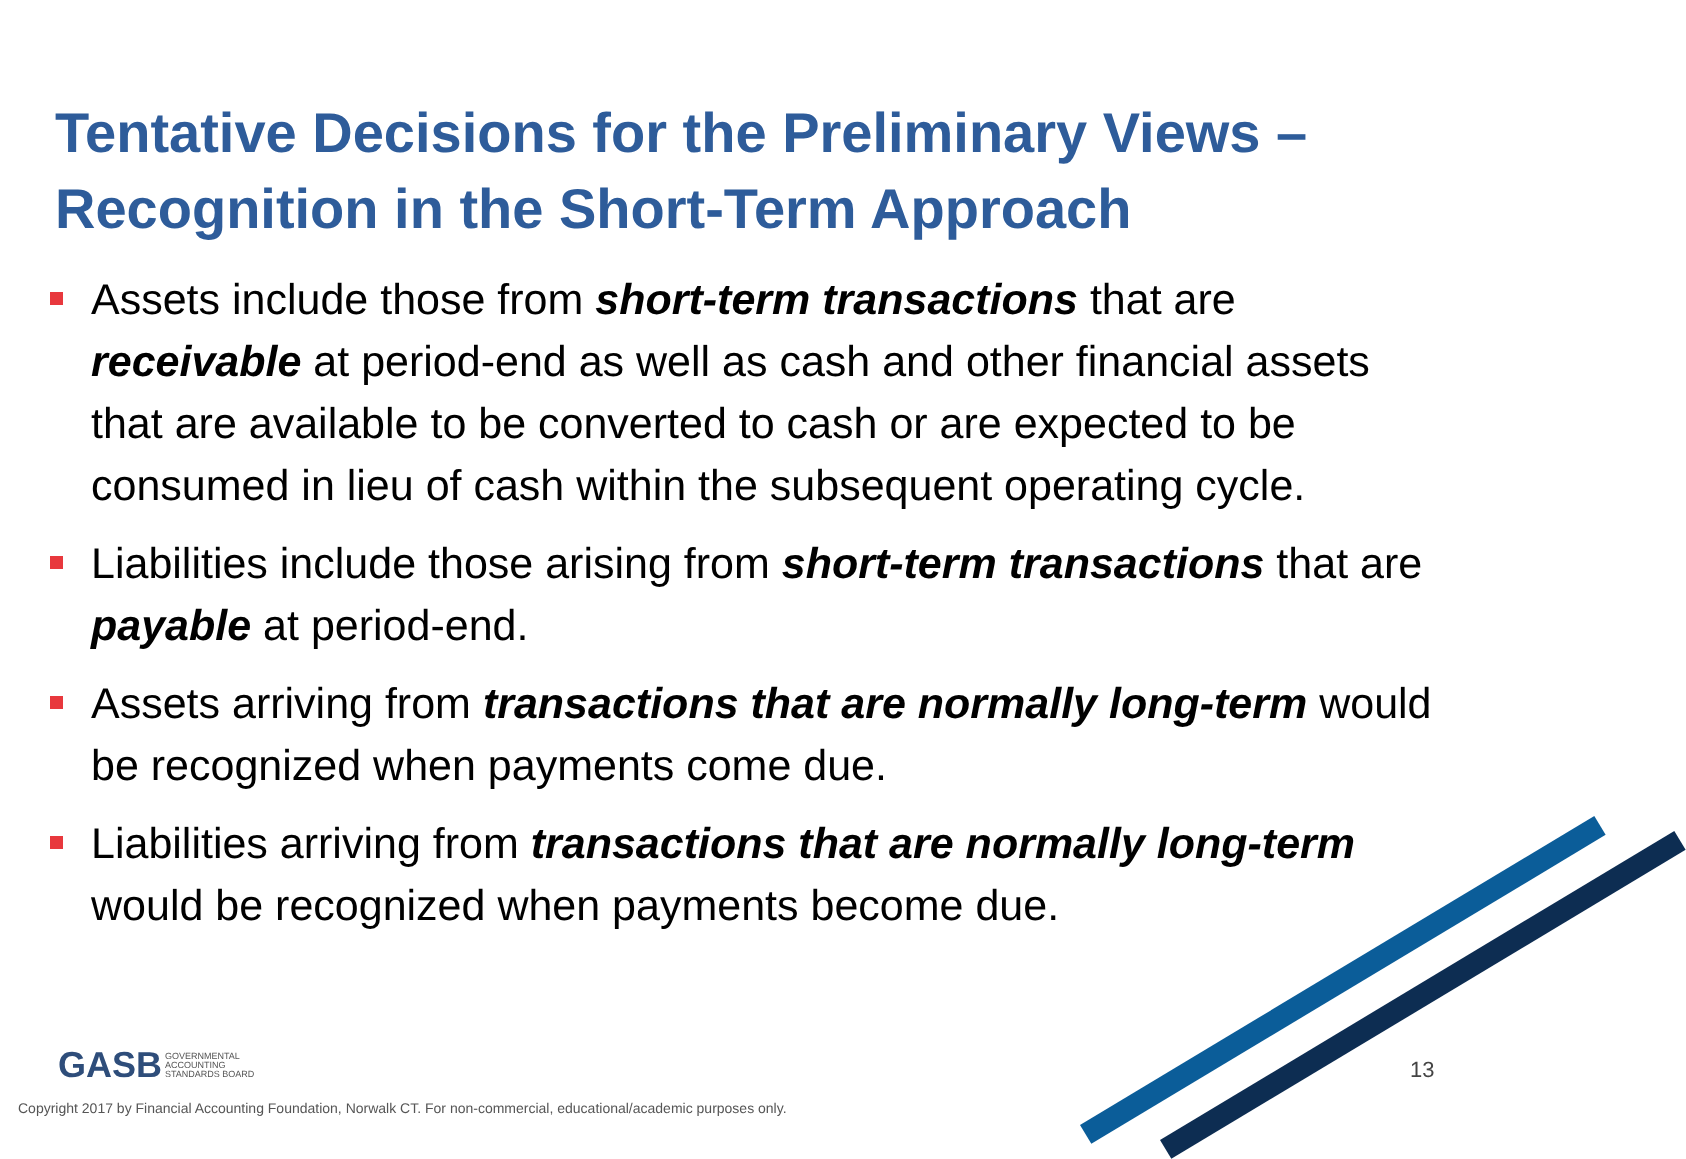Tentative Decisions for the Preliminary Views – Recognition in the Short-Term Approach
Assets include those from short-term transactions that are receivable at period-end as well as cash and other financial assets that are available to be converted to cash or are expected to be consumed in lieu of cash within the subsequent operating cycle.
Liabilities include those arising from short-term transactions that are payable at period-end.
Assets arriving from transactions that are normally long-term would be recognized when payments come due.
Liabilities arriving from transactions that are normally long-term would be recognized when payments become due.
GASB GOVERNMENTAL
ACCOUNTING
STANDARDS BOARD
13
Copyright 2017 by Financial Accounting Foundation, Norwalk CT. For non-commercial, educational/academic purposes only.